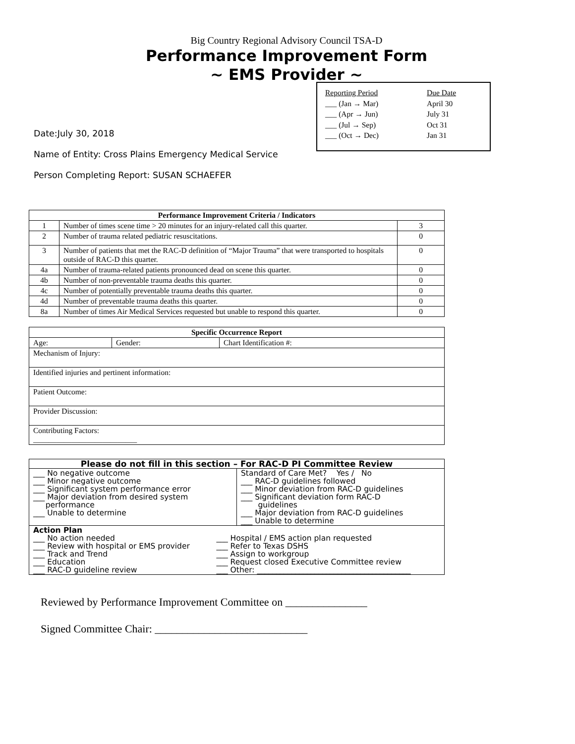Big Country Regional Advisory Council TSA-D
Performance Improvement Form
~ EMS Provider ~
| Reporting Period | Due Date |
| ___ (Jan → Mar) | April 30 |
| ___ (Apr → Jun) | July 31 |
| ___ (Jul → Sep) | Oct 31 |
| ___ (Oct → Dec) | Jan 31 |
Date:July 30, 2018
Name of Entity: Cross Plains Emergency Medical Service
Person Completing Report: SUSAN SCHAEFER
| Performance Improvement Criteria / Indicators | | |
| --- | --- | --- |
| 1 | Number of times scene time > 20 minutes for an injury-related call this quarter. | 3 |
| 2 | Number of trauma related pediatric resuscitations. | 0 |
| 3 | Number of patients that met the RAC-D definition of “Major Trauma” that were transported to hospitals outside of RAC-D this quarter. | 0 |
| 4a | Number of trauma-related patients pronounced dead on scene this quarter. | 0 |
| 4b | Number of non-preventable trauma deaths this quarter. | 0 |
| 4c | Number of potentially preventable trauma deaths this quarter. | 0 |
| 4d | Number of preventable trauma deaths this quarter. | 0 |
| 8a | Number of times Air Medical Services requested but unable to respond this quarter. | 0 |
| Specific Occurrence Report | | |
| --- | --- | --- |
| Age: | Gender: | Chart Identification #: |
| Mechanism of Injury: | | |
| Identified injuries and pertinent information: | | |
| Patient Outcome: | | |
| Provider Discussion: | | |
| Contributing Factors: ___________________________ | | |
| Please do not fill in this section – For RAC-D PI Committee Review | |
| --- | --- |
| ___ No negative outcome ___ Minor negative outcome ___ Significant system performance error ___ Major deviation from desired system performance ___ Unable to determine | Standard of Care Met? Yes / No ___ RAC-D guidelines followed ___ Minor deviation from RAC-D guidelines ___ Significant deviation form RAC-D guidelines ___ Major deviation from RAC-D guidelines ___ Unable to determine |
| Action Plan / ___ No action needed ___ Review with hospital or EMS provider ___ Track and Trend ___ Education ___ RAC-D guideline review / ___ Hospital / EMS action plan requested ___ Refer to Texas DSHS ___ Assign to workgroup ___ Request closed Executive Committee review ___ Other: ________________________________________ / | |
Reviewed by Performance Improvement Committee on _______________
Signed Committee Chair: ____________________________